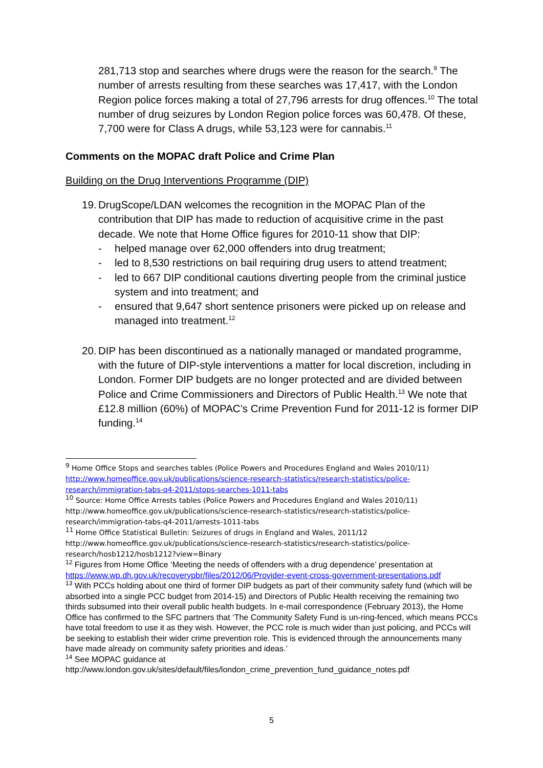281,713 stop and searches where drugs were the reason for the search.<sup>9</sup> The number of arrests resulting from these searches was 17,417, with the London Region police forces making a total of 27,796 arrests for drug offences.<sup>10</sup> The total number of drug seizures by London Region police forces was 60,478. Of these, 7,700 were for Class A drugs, while 53,123 were for cannabis.<sup>11</sup>
Comments on the MOPAC draft Police and Crime Plan
Building on the Drug Interventions Programme (DIP)
19.
DrugScope/LDAN welcomes the recognition in the MOPAC Plan of the contribution that DIP has made to reduction of acquisitive crime in the past decade. We note that Home Office figures for 2010-11 show that DIP:
- helped manage over 62,000 offenders into drug treatment;
- led to 8,530 restrictions on bail requiring drug users to attend treatment;
- led to 667 DIP conditional cautions diverting people from the criminal justice system and into treatment; and
- ensured that 9,647 short sentence prisoners were picked up on release and managed into treatment.<sup>12</sup>
20.
DIP has been discontinued as a nationally managed or mandated programme, with the future of DIP-style interventions a matter for local discretion, including in London. Former DIP budgets are no longer protected and are divided between Police and Crime Commissioners and Directors of Public Health.<sup>13</sup> We note that £12.8 million (60%) of MOPAC’s Crime Prevention Fund for 2011-12 is former DIP funding.<sup>14</sup>
<sup>9</sup> Home Office Stops and searches tables (Police Powers and Procedures England and Wales 2010/11) http://www.homeoffice.gov.uk/publications/science-research-statistics/research-statistics/police-research/immigration-tabs-q4-2011/stops-searches-1011-tabs
<sup>10</sup> Source: Home Office Arrests tables (Police Powers and Procedures England and Wales 2010/11) http://www.homeoffice.gov.uk/publications/science-research-statistics/research-statistics/police-research/immigration-tabs-q4-2011/arrests-1011-tabs
<sup>11</sup> Home Office Statistical Bulletin: Seizures of drugs in England and Wales, 2011/12 http://www.homeoffice.gov.uk/publications/science-research-statistics/research-statistics/police-research/hosb1212/hosb1212?view=Binary
<sup>12</sup> Figures from Home Office ‘Meeting the needs of offenders with a drug dependence’ presentation at https://www.wp.dh.gov.uk/recoverypbr/files/2012/06/Provider-event-cross-government-presentations.pdf
<sup>13</sup> With PCCs holding about one third of former DIP budgets as part of their community safety fund (which will be absorbed into a single PCC budget from 2014-15) and Directors of Public Health receiving the remaining two thirds subsumed into their overall public health budgets. In e-mail correspondence (February 2013), the Home Office has confirmed to the SFC partners that ‘The Community Safety Fund is un-ring-fenced, which means PCCs have total freedom to use it as they wish. However, the PCC role is much wider than just policing, and PCCs will be seeking to establish their wider crime prevention role. This is evidenced through the announcements many have made already on community safety priorities and ideas.’
<sup>14</sup> See MOPAC guidance at http://www.london.gov.uk/sites/default/files/london_crime_prevention_fund_guidance_notes.pdf
5